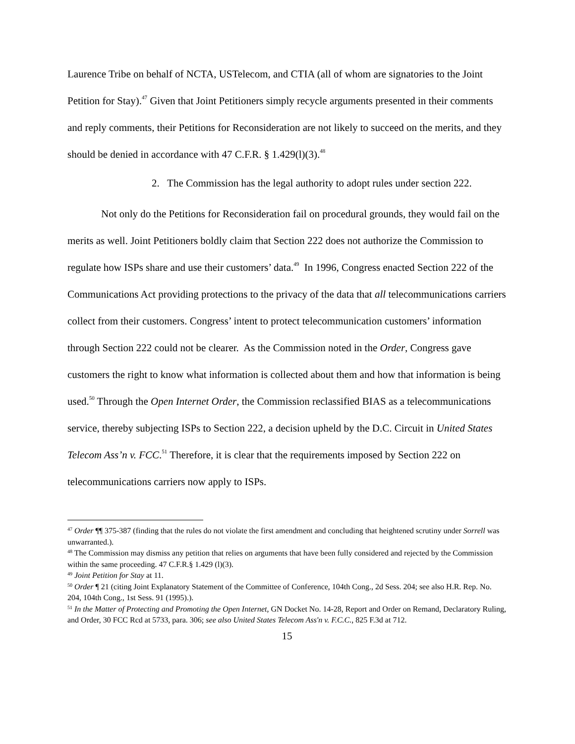Laurence Tribe on behalf of NCTA, USTelecom, and CTIA (all of whom are signatories to the Joint Petition for Stay).<sup>47</sup> Given that Joint Petitioners simply recycle arguments presented in their comments and reply comments, their Petitions for Reconsideration are not likely to succeed on the merits, and they should be denied in accordance with 47 C.F.R. § 1.429(l)(3).<sup>48</sup>
2. The Commission has the legal authority to adopt rules under section 222.
Not only do the Petitions for Reconsideration fail on procedural grounds, they would fail on the merits as well. Joint Petitioners boldly claim that Section 222 does not authorize the Commission to regulate how ISPs share and use their customers’ data.<sup>49</sup> In 1996, Congress enacted Section 222 of the Communications Act providing protections to the privacy of the data that all telecommunications carriers collect from their customers. Congress’ intent to protect telecommunication customers’ information through Section 222 could not be clearer. As the Commission noted in the Order, Congress gave customers the right to know what information is collected about them and how that information is being used.<sup>50</sup> Through the Open Internet Order, the Commission reclassified BIAS as a telecommunications service, thereby subjecting ISPs to Section 222, a decision upheld by the D.C. Circuit in United States Telecom Ass’n v. FCC.<sup>51</sup> Therefore, it is clear that the requirements imposed by Section 222 on telecommunications carriers now apply to ISPs.
<sup>47</sup> Order ¶¶ 375-387 (finding that the rules do not violate the first amendment and concluding that heightened scrutiny under Sorrell was unwarranted.).
<sup>48</sup> The Commission may dismiss any petition that relies on arguments that have been fully considered and rejected by the Commission within the same proceeding. 47 C.F.R.§ 1.429 (l)(3).
<sup>49</sup> Joint Petition for Stay at 11.
<sup>50</sup> Order ¶ 21 (citing Joint Explanatory Statement of the Committee of Conference, 104th Cong., 2d Sess. 204; see also H.R. Rep. No. 204, 104th Cong., 1st Sess. 91 (1995).).
<sup>51</sup> In the Matter of Protecting and Promoting the Open Internet, GN Docket No. 14-28, Report and Order on Remand, Declaratory Ruling, and Order, 30 FCC Rcd at 5733, para. 306; see also United States Telecom Ass'n v. F.C.C., 825 F.3d at 712.
15